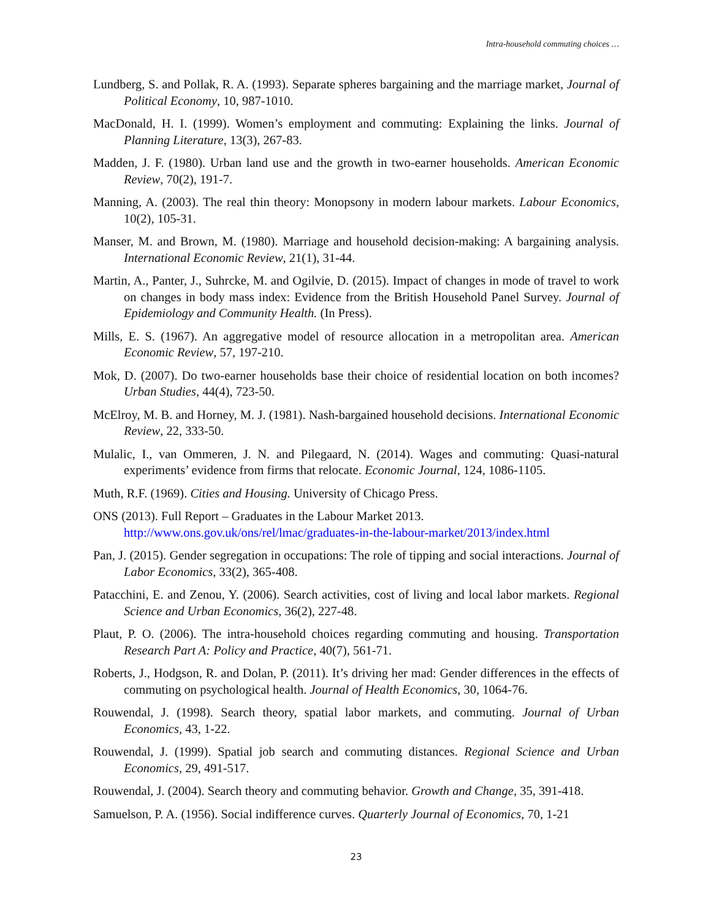Intra-household commuting choices …
Lundberg, S. and Pollak, R. A. (1993). Separate spheres bargaining and the marriage market, Journal of Political Economy, 10, 987-1010.
MacDonald, H. I. (1999). Women’s employment and commuting: Explaining the links. Journal of Planning Literature, 13(3), 267-83.
Madden, J. F. (1980). Urban land use and the growth in two-earner households. American Economic Review, 70(2), 191-7.
Manning, A. (2003). The real thin theory: Monopsony in modern labour markets. Labour Economics, 10(2), 105-31.
Manser, M. and Brown, M. (1980). Marriage and household decision-making: A bargaining analysis. International Economic Review, 21(1), 31-44.
Martin, A., Panter, J., Suhrcke, M. and Ogilvie, D. (2015). Impact of changes in mode of travel to work on changes in body mass index: Evidence from the British Household Panel Survey. Journal of Epidemiology and Community Health. (In Press).
Mills, E. S. (1967). An aggregative model of resource allocation in a metropolitan area. American Economic Review, 57, 197-210.
Mok, D. (2007). Do two-earner households base their choice of residential location on both incomes? Urban Studies, 44(4), 723-50.
McElroy, M. B. and Horney, M. J. (1981). Nash-bargained household decisions. International Economic Review, 22, 333-50.
Mulalic, I., van Ommeren, J. N. and Pilegaard, N. (2014). Wages and commuting: Quasi-natural experiments’ evidence from firms that relocate. Economic Journal, 124, 1086-1105.
Muth, R.F. (1969). Cities and Housing. University of Chicago Press.
ONS (2013). Full Report – Graduates in the Labour Market 2013.
http://www.ons.gov.uk/ons/rel/lmac/graduates-in-the-labour-market/2013/index.html
Pan, J. (2015). Gender segregation in occupations: The role of tipping and social interactions. Journal of Labor Economics, 33(2), 365-408.
Patacchini, E. and Zenou, Y. (2006). Search activities, cost of living and local labor markets. Regional Science and Urban Economics, 36(2), 227-48.
Plaut, P. O. (2006). The intra-household choices regarding commuting and housing. Transportation Research Part A: Policy and Practice, 40(7), 561-71.
Roberts, J., Hodgson, R. and Dolan, P. (2011). It’s driving her mad: Gender differences in the effects of commuting on psychological health. Journal of Health Economics, 30, 1064-76.
Rouwendal, J. (1998). Search theory, spatial labor markets, and commuting. Journal of Urban Economics, 43, 1-22.
Rouwendal, J. (1999). Spatial job search and commuting distances. Regional Science and Urban Economics, 29, 491-517.
Rouwendal, J. (2004). Search theory and commuting behavior. Growth and Change, 35, 391-418.
Samuelson, P. A. (1956). Social indifference curves. Quarterly Journal of Economics, 70, 1-21
23